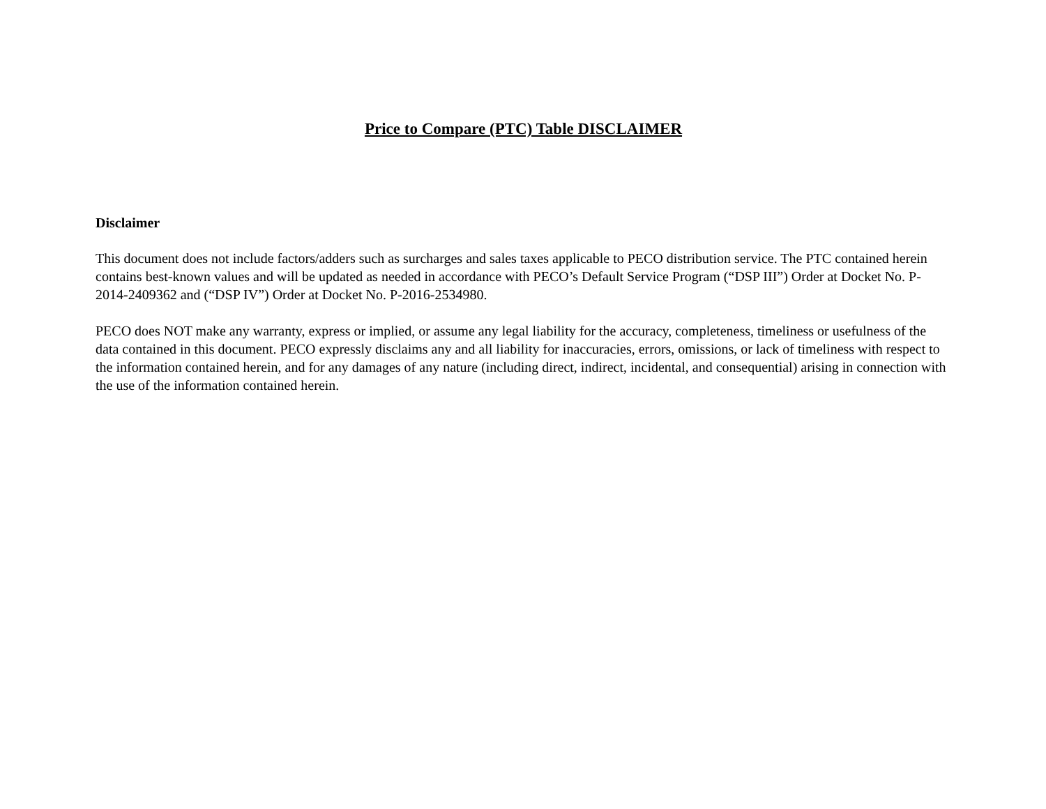Price to Compare (PTC) Table DISCLAIMER
Disclaimer
This document does not include factors/adders such as surcharges and sales taxes applicable to PECO distribution service. The PTC contained herein contains best-known values and will be updated as needed in accordance with PECO’s Default Service Program (“DSP III”) Order at Docket No. P-2014-2409362 and (“DSP IV”) Order at Docket No. P-2016-2534980.
PECO does NOT make any warranty, express or implied, or assume any legal liability for the accuracy, completeness, timeliness or usefulness of the data contained in this document. PECO expressly disclaims any and all liability for inaccuracies, errors, omissions, or lack of timeliness with respect to the information contained herein, and for any damages of any nature (including direct, indirect, incidental, and consequential) arising in connection with the use of the information contained herein.